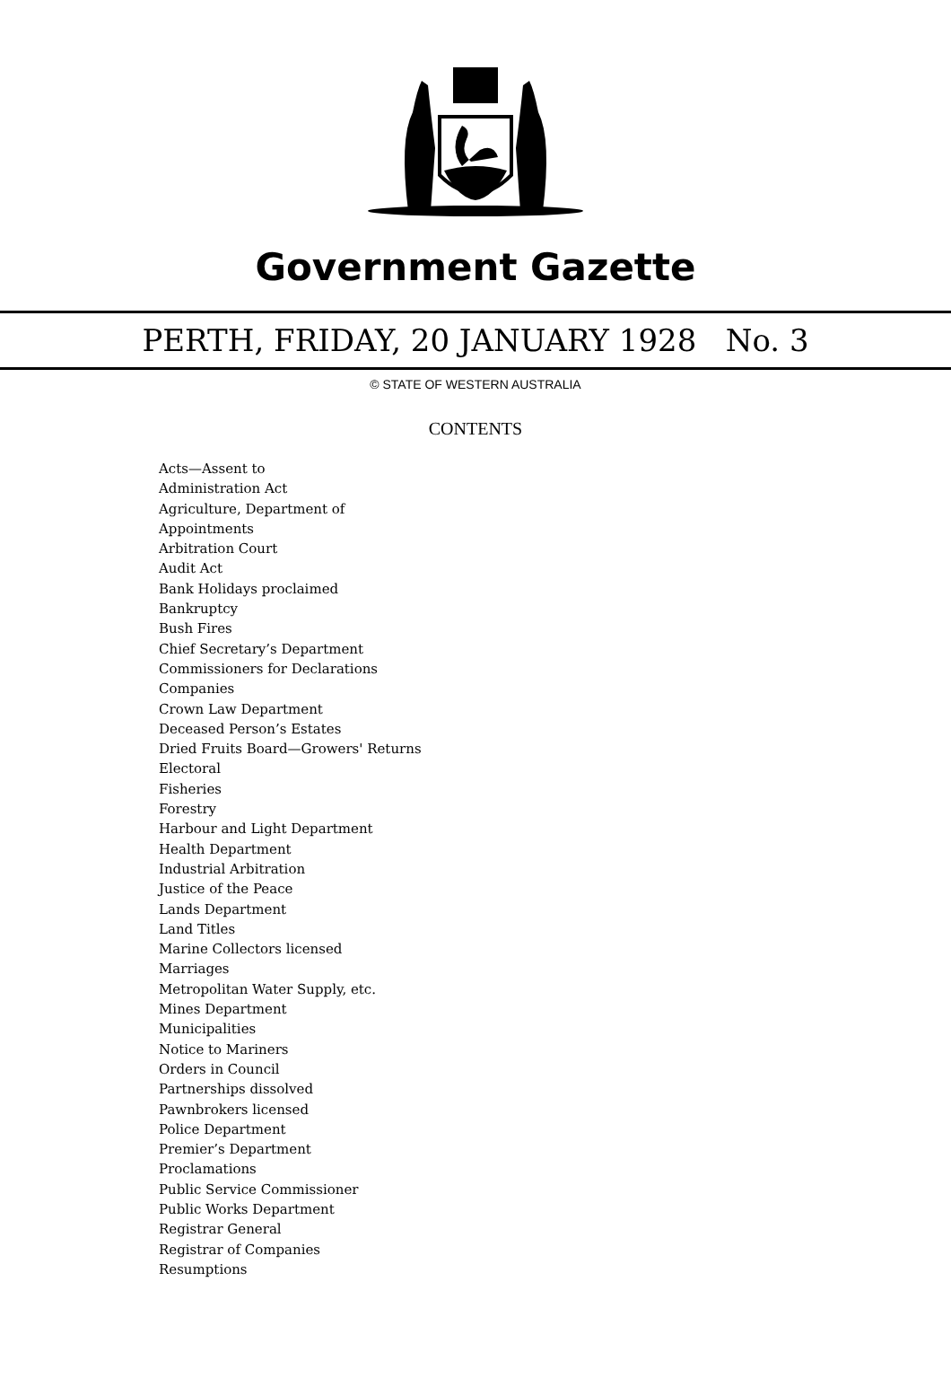Government Gazette
PERTH, FRIDAY, 20 JANUARY 1928 No. 3
© STATE OF WESTERN AUSTRALIA
CONTENTS
Acts—Assent to
Administration Act
Agriculture, Department of
Appointments
Arbitration Court
Audit Act
Bank Holidays proclaimed
Bankruptcy
Bush Fires
Chief Secretary’s Department
Commissioners for Declarations
Companies
Crown Law Department
Deceased Person’s Estates
Dried Fruits Board—Growers' Returns
Electoral
Fisheries
Forestry
Harbour and Light Department
Health Department
Industrial Arbitration
Justice of the Peace
Lands Department
Land Titles
Marine Collectors licensed
Marriages
Metropolitan Water Supply, etc.
Mines Department
Municipalities
Notice to Mariners
Orders in Council
Partnerships dissolved
Pawnbrokers licensed
Police Department
Premier’s Department
Proclamations
Public Service Commissioner
Public Works Department
Registrar General
Registrar of Companies
Resumptions